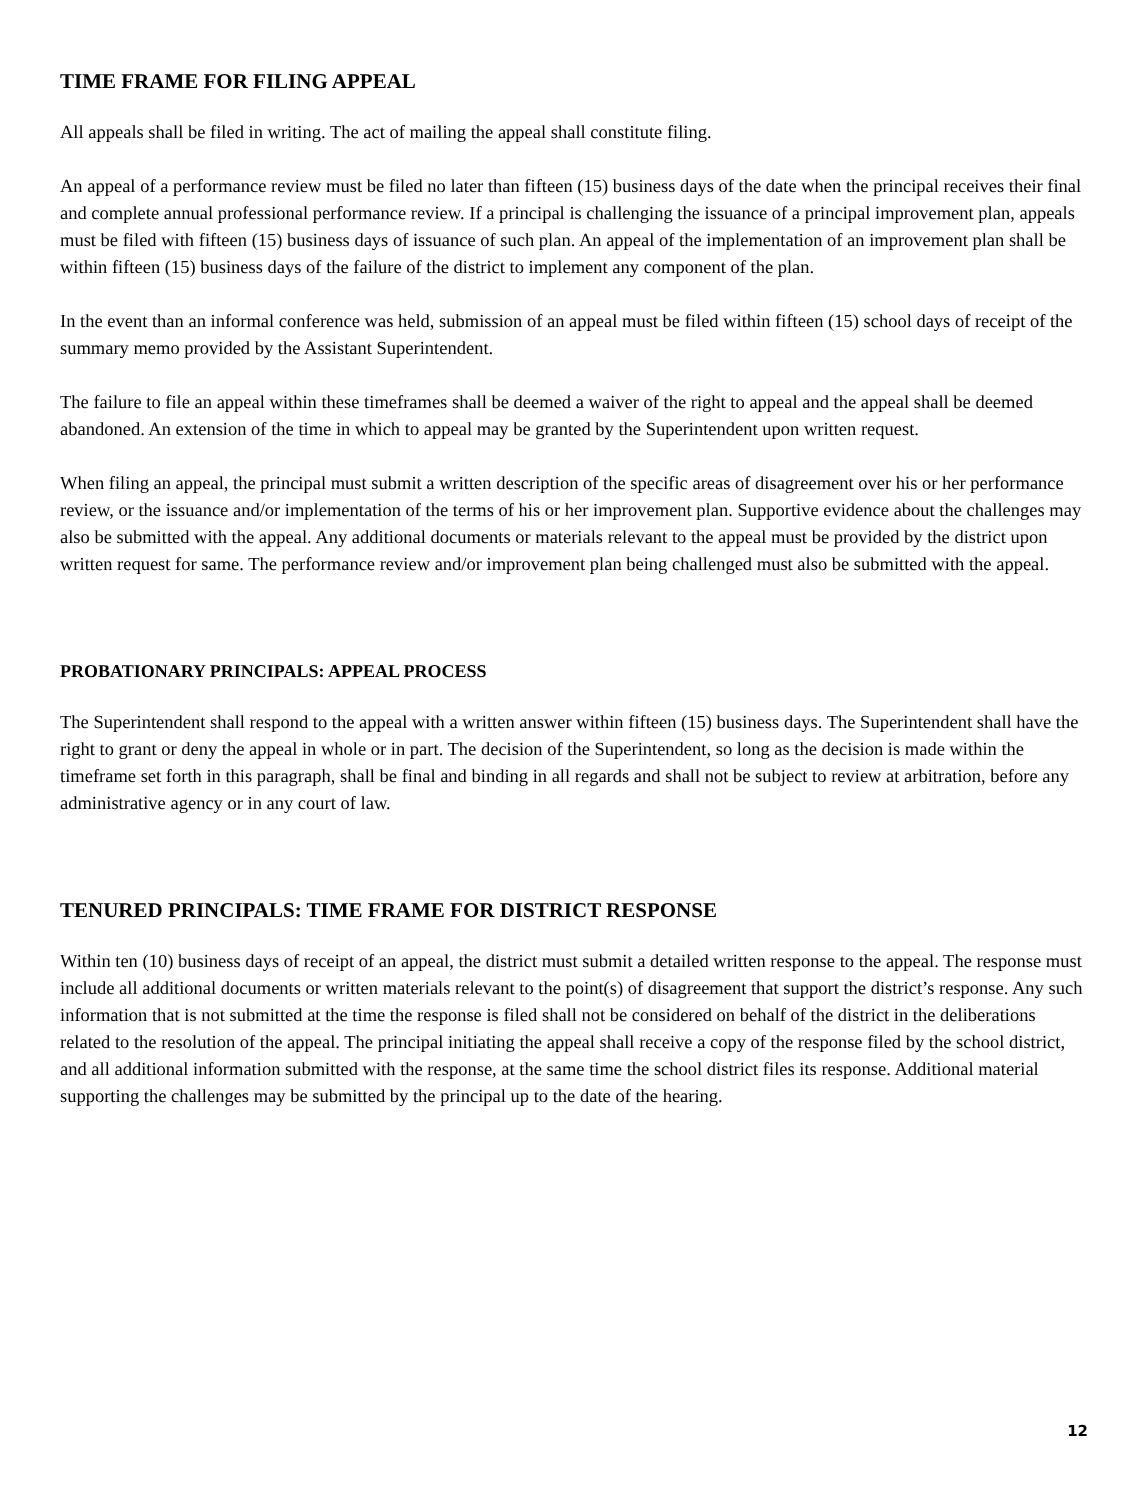TIME FRAME FOR FILING APPEAL
All appeals shall be filed in writing. The act of mailing the appeal shall constitute filing.
An appeal of a performance review must be filed no later than fifteen (15) business days of the date when the principal receives their final and complete annual professional performance review. If a principal is challenging the issuance of a principal improvement plan, appeals must be filed with fifteen (15) business days of issuance of such plan. An appeal of the implementation of an improvement plan shall be within fifteen (15) business days of the failure of the district to implement any component of the plan.
In the event than an informal conference was held, submission of an appeal must be filed within fifteen (15) school days of receipt of the summary memo provided by the Assistant Superintendent.
The failure to file an appeal within these timeframes shall be deemed a waiver of the right to appeal and the appeal shall be deemed abandoned. An extension of the time in which to appeal may be granted by the Superintendent upon written request.
When filing an appeal, the principal must submit a written description of the specific areas of disagreement over his or her performance review, or the issuance and/or implementation of the terms of his or her improvement plan. Supportive evidence about the challenges may also be submitted with the appeal. Any additional documents or materials relevant to the appeal must be provided by the district upon written request for same. The performance review and/or improvement plan being challenged must also be submitted with the appeal.
PROBATIONARY PRINCIPALS: APPEAL PROCESS
The Superintendent shall respond to the appeal with a written answer within fifteen (15) business days. The Superintendent shall have the right to grant or deny the appeal in whole or in part. The decision of the Superintendent, so long as the decision is made within the timeframe set forth in this paragraph, shall be final and binding in all regards and shall not be subject to review at arbitration, before any administrative agency or in any court of law.
TENURED PRINCIPALS: TIME FRAME FOR DISTRICT RESPONSE
Within ten (10) business days of receipt of an appeal, the district must submit a detailed written response to the appeal. The response must include all additional documents or written materials relevant to the point(s) of disagreement that support the district’s response. Any such information that is not submitted at the time the response is filed shall not be considered on behalf of the district in the deliberations related to the resolution of the appeal. The principal initiating the appeal shall receive a copy of the response filed by the school district, and all additional information submitted with the response, at the same time the school district files its response. Additional material supporting the challenges may be submitted by the principal up to the date of the hearing.
12